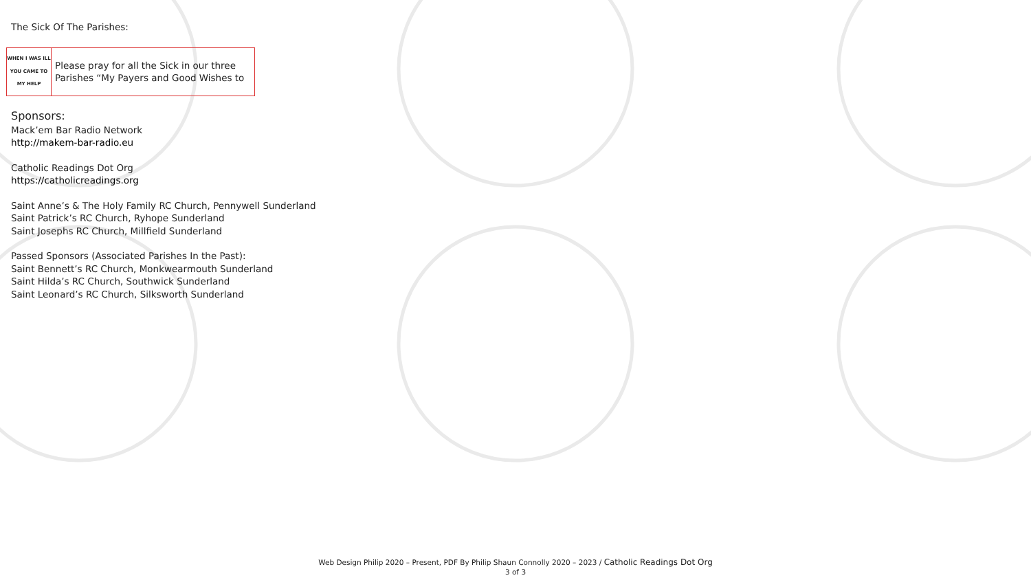The Sick Of The Parishes:
WHEN I WAS ILL
YOU CAME TO MY HELP
Please pray for all the Sick in our three
Parishes “My Payers and Good Wishes to
Sponsors:
Mack’em Bar Radio Network
http://makem-bar-radio.eu
Catholic Readings Dot Org
https://catholicreadings.org
Saint Anne’s & The Holy Family RC Church, Pennywell Sunderland
Saint Patrick’s RC Church, Ryhope Sunderland
Saint Josephs RC Church, Millfield Sunderland
Passed Sponsors (Associated Parishes In the Past):
Saint Bennett’s RC Church, Monkwearmouth Sunderland
Saint Hilda’s RC Church, Southwick Sunderland
Saint Leonard’s RC Church, Silksworth Sunderland
Web Design Philip 2020 – Present, PDF By Philip Shaun Connolly 2020 – 2023 / Catholic Readings Dot Org
3 of 3